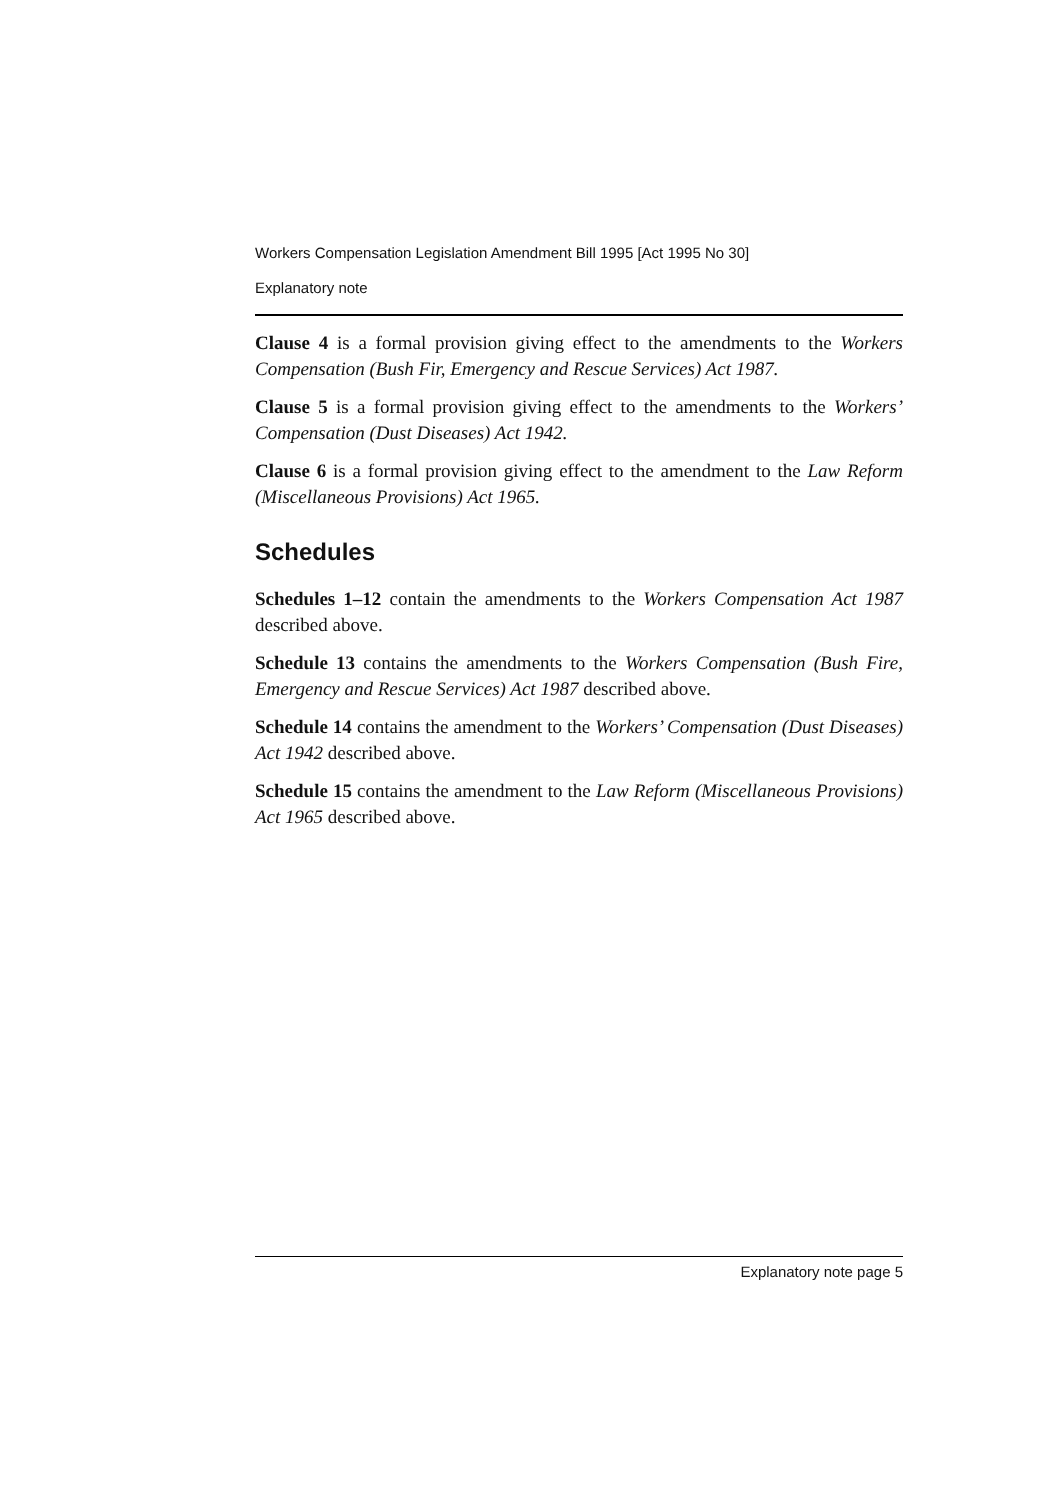Workers Compensation Legislation Amendment Bill 1995 [Act 1995 No 30]
Explanatory note
Clause 4 is a formal provision giving effect to the amendments to the Workers Compensation (Bush Fir, Emergency and Rescue Services) Act 1987.
Clause 5 is a formal provision giving effect to the amendments to the Workers’ Compensation (Dust Diseases) Act 1942.
Clause 6 is a formal provision giving effect to the amendment to the Law Reform (Miscellaneous Provisions) Act 1965.
Schedules
Schedules 1–12 contain the amendments to the Workers Compensation Act 1987 described above.
Schedule 13 contains the amendments to the Workers Compensation (Bush Fire, Emergency and Rescue Services) Act 1987 described above.
Schedule 14 contains the amendment to the Workers’ Compensation (Dust Diseases) Act 1942 described above.
Schedule 15 contains the amendment to the Law Reform (Miscellaneous Provisions) Act 1965 described above.
Explanatory note page 5